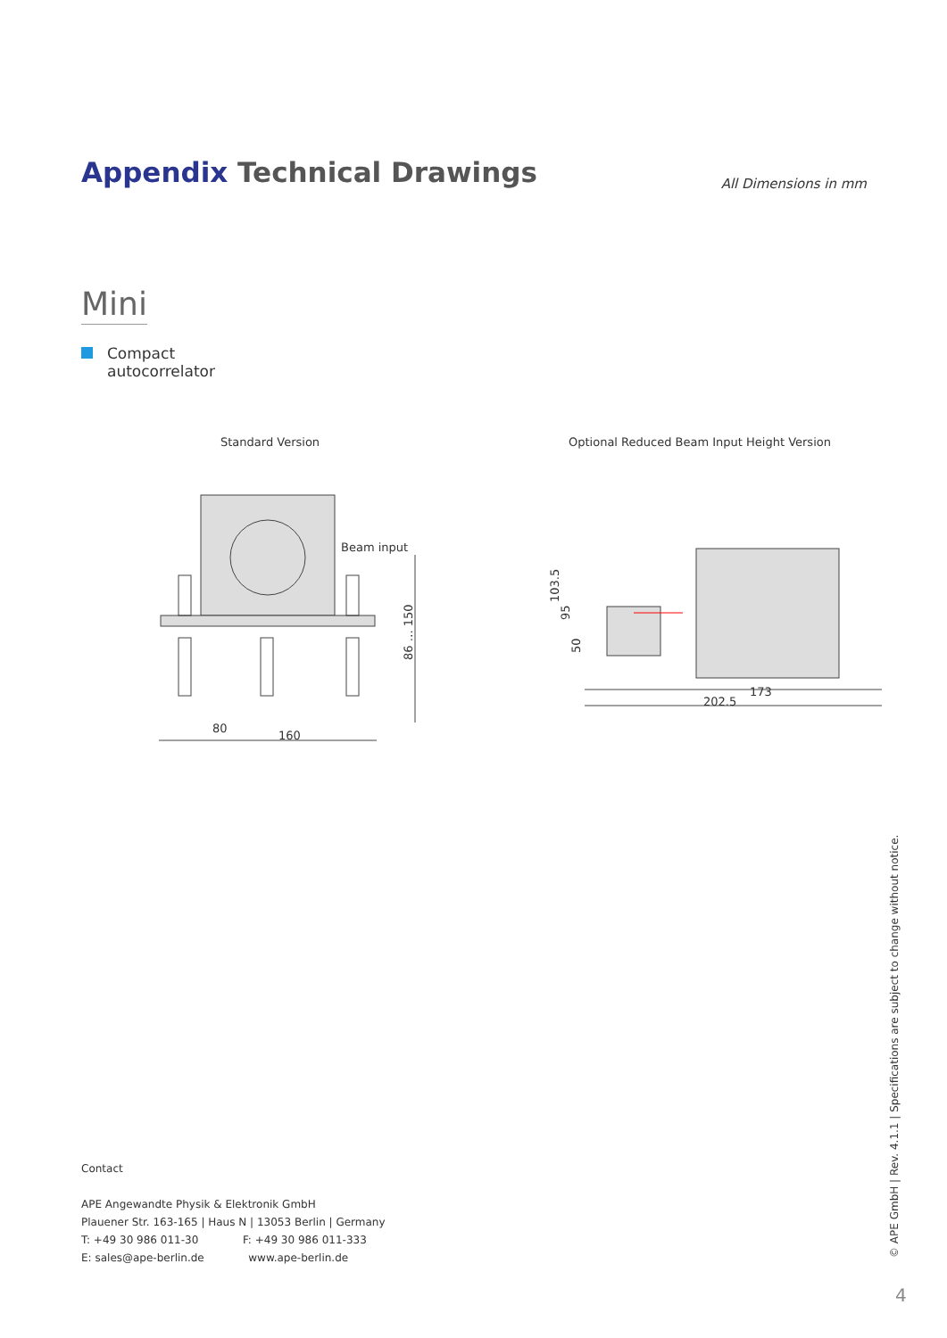Appendix Technical Drawings
All Dimensions in mm
Mini
Compact
autocorrelator
Standard Version
Optional Reduced Beam Input Height Version
Beam input
80
160
86 … 150
173
202.5
103.5
95
50
Contact
APE Angewandte Physik & Elektronik GmbH
Plauener Str. 163-165 | Haus N | 13053 Berlin | Germany
T: +49 30 986 011-30 F: +49 30 986 011-333
E: sales@ape-berlin.de www.ape-berlin.de
© APE GmbH | Rev. 4.1.1 | Specifications are subject to change without notice.
4